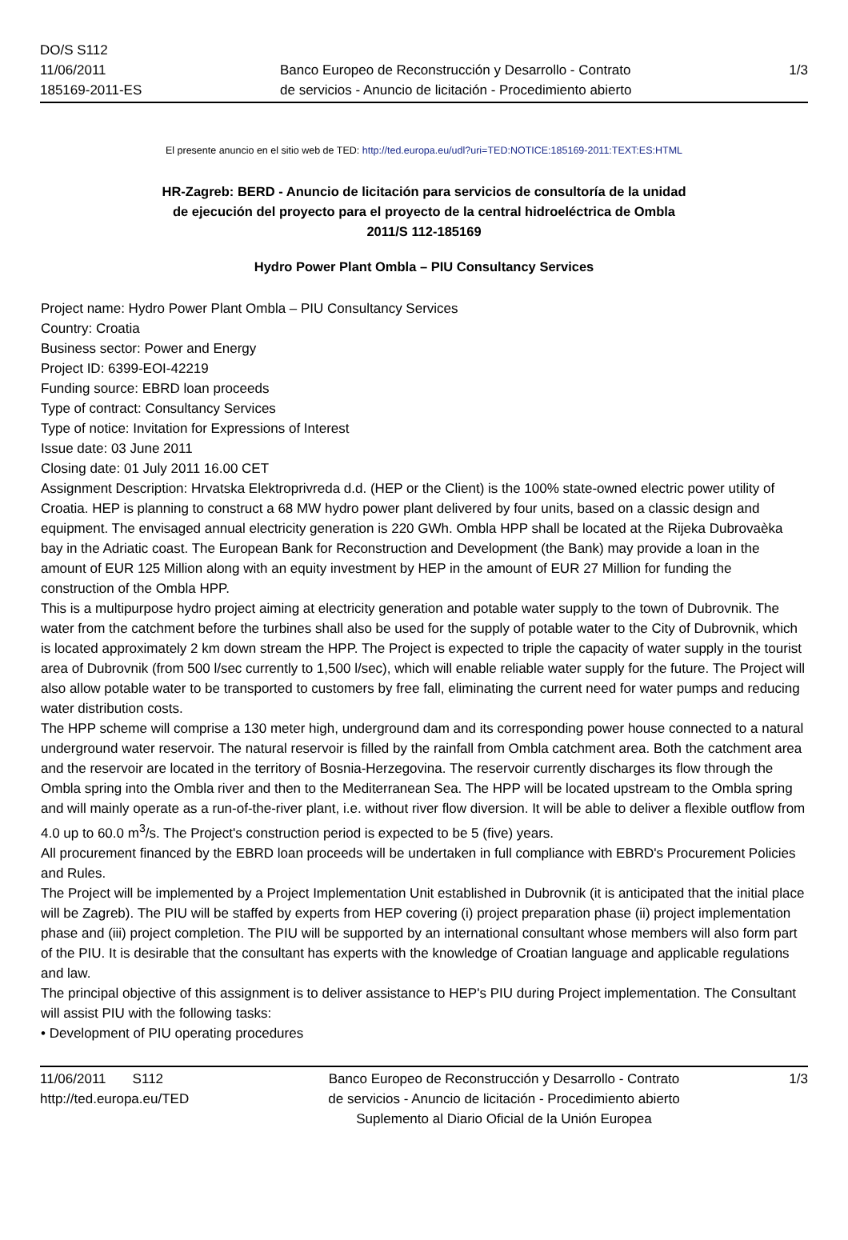DO/S S112
11/06/2011
185169-2011-ES
Banco Europeo de Reconstrucción y Desarrollo - Contrato
de servicios - Anuncio de licitación - Procedimiento abierto
1/3
El presente anuncio en el sitio web de TED: http://ted.europa.eu/udl?uri=TED:NOTICE:185169-2011:TEXT:ES:HTML
HR-Zagreb: BERD - Anuncio de licitación para servicios de consultoría de la unidad
de ejecución del proyecto para el proyecto de la central hidroeléctrica de Ombla
2011/S 112-185169
Hydro Power Plant Ombla – PIU Consultancy Services
Project name: Hydro Power Plant Ombla – PIU Consultancy Services
Country: Croatia
Business sector: Power and Energy
Project ID: 6399-EOI-42219
Funding source: EBRD loan proceeds
Type of contract: Consultancy Services
Type of notice: Invitation for Expressions of Interest
Issue date: 03 June 2011
Closing date: 01 July 2011 16.00 CET
Assignment Description: Hrvatska Elektroprivreda d.d. (HEP or the Client) is the 100% state-owned electric power utility of Croatia. HEP is planning to construct a 68 MW hydro power plant delivered by four units, based on a classic design and equipment. The envisaged annual electricity generation is 220 GWh. Ombla HPP shall be located at the Rijeka Dubrovaèka bay in the Adriatic coast. The European Bank for Reconstruction and Development (the Bank) may provide a loan in the amount of EUR 125 Million along with an equity investment by HEP in the amount of EUR 27 Million for funding the construction of the Ombla HPP.
This is a multipurpose hydro project aiming at electricity generation and potable water supply to the town of Dubrovnik. The water from the catchment before the turbines shall also be used for the supply of potable water to the City of Dubrovnik, which is located approximately 2 km down stream the HPP. The Project is expected to triple the capacity of water supply in the tourist area of Dubrovnik (from 500 l/sec currently to 1,500 l/sec), which will enable reliable water supply for the future. The Project will also allow potable water to be transported to customers by free fall, eliminating the current need for water pumps and reducing water distribution costs.
The HPP scheme will comprise a 130 meter high, underground dam and its corresponding power house connected to a natural underground water reservoir. The natural reservoir is filled by the rainfall from Ombla catchment area. Both the catchment area and the reservoir are located in the territory of Bosnia-Herzegovina. The reservoir currently discharges its flow through the Ombla spring into the Ombla river and then to the Mediterranean Sea. The HPP will be located upstream to the Ombla spring and will mainly operate as a run-of-the-river plant, i.e. without river flow diversion. It will be able to deliver a flexible outflow from 4.0 up to 60.0 m<sup>3</sup>/s. The Project's construction period is expected to be 5 (five) years.
All procurement financed by the EBRD loan proceeds will be undertaken in full compliance with EBRD's Procurement Policies and Rules.
The Project will be implemented by a Project Implementation Unit established in Dubrovnik (it is anticipated that the initial place will be Zagreb). The PIU will be staffed by experts from HEP covering (i) project preparation phase (ii) project implementation phase and (iii) project completion. The PIU will be supported by an international consultant whose members will also form part of the PIU. It is desirable that the consultant has experts with the knowledge of Croatian language and applicable regulations and law.
The principal objective of this assignment is to deliver assistance to HEP's PIU during Project implementation. The Consultant will assist PIU with the following tasks:
• Development of PIU operating procedures
11/06/2011 S112
http://ted.europa.eu/TED
Banco Europeo de Reconstrucción y Desarrollo - Contrato
de servicios - Anuncio de licitación - Procedimiento abierto
Suplemento al Diario Oficial de la Unión Europea
1/3